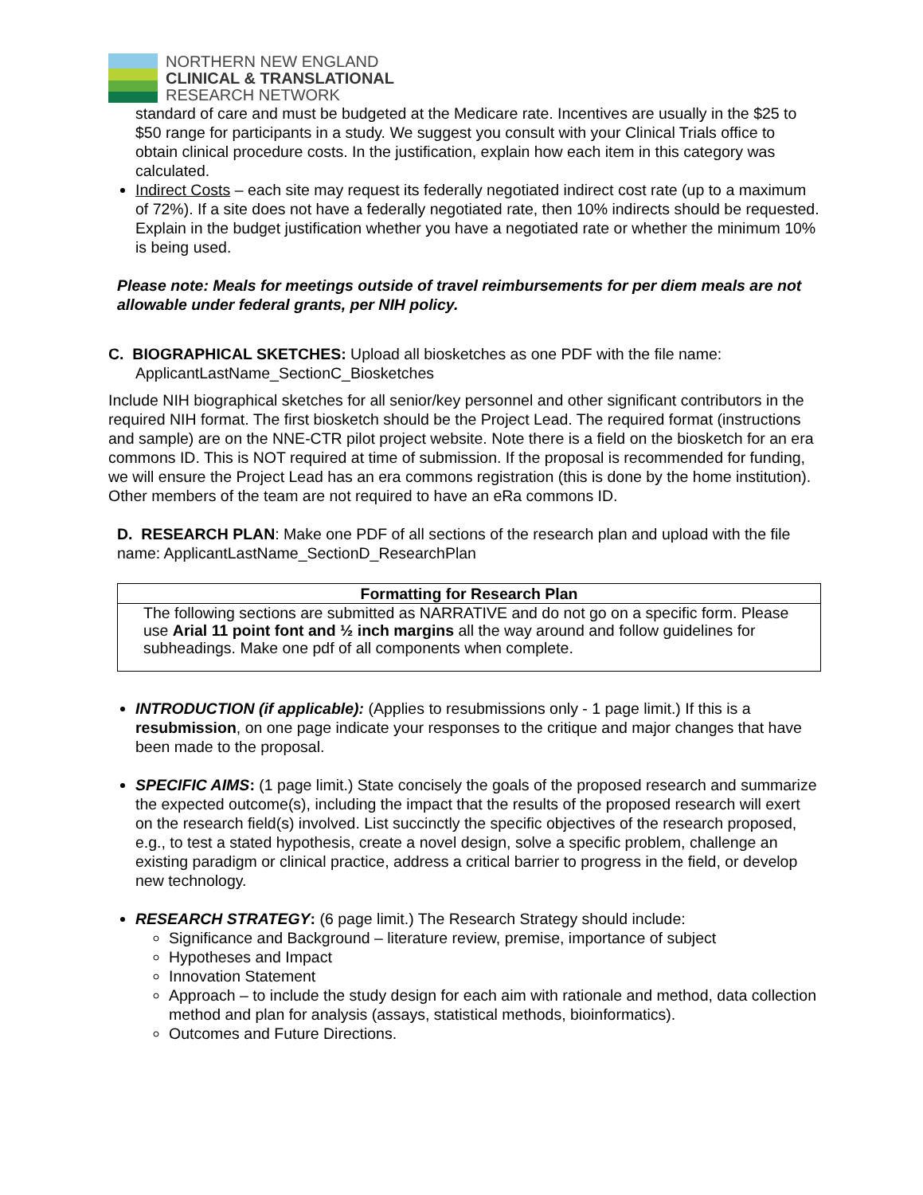NORTHERN NEW ENGLAND
CLINICAL & TRANSLATIONAL
RESEARCH NETWORK
standard of care and must be budgeted at the Medicare rate. Incentives are usually in the $25 to $50 range for participants in a study. We suggest you consult with your Clinical Trials office to obtain clinical procedure costs. In the justification, explain how each item in this category was calculated.
Indirect Costs – each site may request its federally negotiated indirect cost rate (up to a maximum of 72%). If a site does not have a federally negotiated rate, then 10% indirects should be requested. Explain in the budget justification whether you have a negotiated rate or whether the minimum 10% is being used.
Please note: Meals for meetings outside of travel reimbursements for per diem meals are not allowable under federal grants, per NIH policy.
C. BIOGRAPHICAL SKETCHES: Upload all biosketches as one PDF with the file name:
ApplicantLastName_SectionC_Biosketches
Include NIH biographical sketches for all senior/key personnel and other significant contributors in the required NIH format. The first biosketch should be the Project Lead. The required format (instructions and sample) are on the NNE-CTR pilot project website. Note there is a field on the biosketch for an era commons ID. This is NOT required at time of submission. If the proposal is recommended for funding, we will ensure the Project Lead has an era commons registration (this is done by the home institution). Other members of the team are not required to have an eRa commons ID.
D. RESEARCH PLAN: Make one PDF of all sections of the research plan and upload with the file name: ApplicantLastName_SectionD_ResearchPlan
| Formatting for Research Plan |
| --- |
| The following sections are submitted as NARRATIVE and do not go on a specific form. Please use Arial 11 point font and ½ inch margins all the way around and follow guidelines for subheadings. Make one pdf of all components when complete. |
INTRODUCTION (if applicable): (Applies to resubmissions only - 1 page limit.) If this is a resubmission, on one page indicate your responses to the critique and major changes that have been made to the proposal.
SPECIFIC AIMS: (1 page limit.) State concisely the goals of the proposed research and summarize the expected outcome(s), including the impact that the results of the proposed research will exert on the research field(s) involved. List succinctly the specific objectives of the research proposed, e.g., to test a stated hypothesis, create a novel design, solve a specific problem, challenge an existing paradigm or clinical practice, address a critical barrier to progress in the field, or develop new technology.
RESEARCH STRATEGY: (6 page limit.) The Research Strategy should include:
Significance and Background – literature review, premise, importance of subject
Hypotheses and Impact
Innovation Statement
Approach – to include the study design for each aim with rationale and method, data collection method and plan for analysis (assays, statistical methods, bioinformatics).
Outcomes and Future Directions.